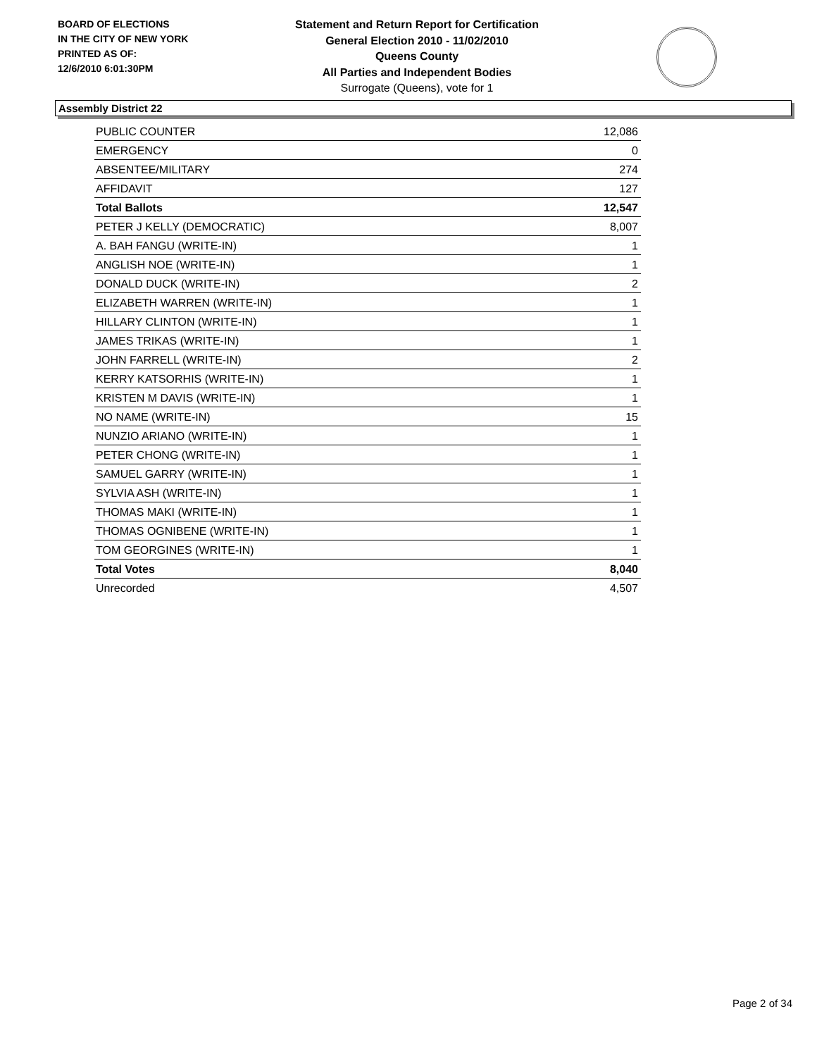BOARD OF ELECTIONS
IN THE CITY OF NEW YORK
PRINTED AS OF:
12/6/2010 6:01:30PM
Statement and Return Report for Certification
General Election 2010 - 11/02/2010
Queens County
All Parties and Independent Bodies
Surrogate (Queens), vote for 1
Assembly District 22
| PUBLIC COUNTER | 12,086 |
| EMERGENCY | 0 |
| ABSENTEE/MILITARY | 274 |
| AFFIDAVIT | 127 |
| Total Ballots | 12,547 |
| PETER J KELLY (DEMOCRATIC) | 8,007 |
| A. BAH FANGU (WRITE-IN) | 1 |
| ANGLISH NOE (WRITE-IN) | 1 |
| DONALD DUCK (WRITE-IN) | 2 |
| ELIZABETH WARREN (WRITE-IN) | 1 |
| HILLARY CLINTON (WRITE-IN) | 1 |
| JAMES TRIKAS (WRITE-IN) | 1 |
| JOHN FARRELL (WRITE-IN) | 2 |
| KERRY KATSORHIS (WRITE-IN) | 1 |
| KRISTEN M DAVIS (WRITE-IN) | 1 |
| NO NAME (WRITE-IN) | 15 |
| NUNZIO ARIANO (WRITE-IN) | 1 |
| PETER CHONG (WRITE-IN) | 1 |
| SAMUEL GARRY (WRITE-IN) | 1 |
| SYLVIA ASH (WRITE-IN) | 1 |
| THOMAS MAKI (WRITE-IN) | 1 |
| THOMAS OGNIBENE (WRITE-IN) | 1 |
| TOM GEORGINES (WRITE-IN) | 1 |
| Total Votes | 8,040 |
| Unrecorded | 4,507 |
Page 2 of 34